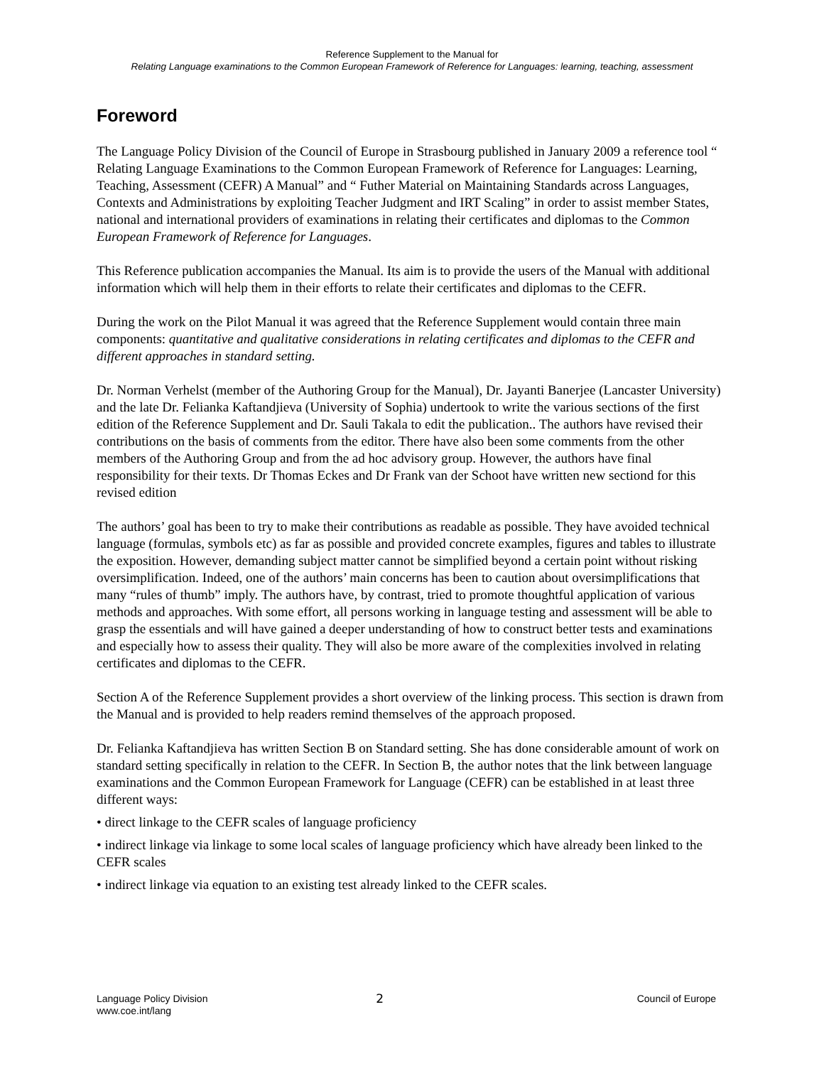Reference Supplement to the Manual for
Relating Language examinations to the Common European Framework of Reference for Languages: learning, teaching, assessment
Foreword
The Language Policy Division of the Council of Europe in Strasbourg published in January 2009 a reference tool “ Relating Language Examinations to the Common European Framework of Reference for Languages: Learning, Teaching, Assessment (CEFR) A Manual” and “ Futher Material on Maintaining Standards across Languages, Contexts and Administrations by exploiting Teacher Judgment and IRT Scaling” in order to assist member States, national and international providers of examinations in relating their certificates and diplomas to the Common European Framework of Reference for Languages.
This Reference publication accompanies the Manual. Its aim is to provide the users of the Manual with additional information which will help them in their efforts to relate their certificates and diplomas to the CEFR.
During the work on the Pilot Manual it was agreed that the Reference Supplement would contain three main components: quantitative and qualitative considerations in relating certificates and diplomas to the CEFR and different approaches in standard setting.
Dr. Norman Verhelst (member of the Authoring Group for the Manual), Dr. Jayanti Banerjee (Lancaster University) and the late Dr. Felianka Kaftandjieva (University of Sophia) undertook to write the various sections of the first edition of the Reference Supplement and Dr. Sauli Takala to edit the publication.. The authors have revised their contributions on the basis of comments from the editor. There have also been some comments from the other members of the Authoring Group and from the ad hoc advisory group. However, the authors have final responsibility for their texts. Dr Thomas Eckes and Dr Frank van der Schoot have written new sectiond for this revised edition
The authors’ goal has been to try to make their contributions as readable as possible. They have avoided technical language (formulas, symbols etc) as far as possible and provided concrete examples, figures and tables to illustrate the exposition. However, demanding subject matter cannot be simplified beyond a certain point without risking oversimplification. Indeed, one of the authors’ main concerns has been to caution about oversimplifications that many “rules of thumb” imply. The authors have, by contrast, tried to promote thoughtful application of various methods and approaches. With some effort, all persons working in language testing and assessment will be able to grasp the essentials and will have gained a deeper understanding of how to construct better tests and examinations and especially how to assess their quality. They will also be more aware of the complexities involved in relating certificates and diplomas to the CEFR.
Section A of the Reference Supplement provides a short overview of the linking process. This section is drawn from the Manual and is provided to help readers remind themselves of the approach proposed.
Dr. Felianka Kaftandjieva has written Section B on Standard setting. She has done considerable amount of work on standard setting specifically in relation to the CEFR. In Section B, the author notes that the link between language examinations and the Common European Framework for Language (CEFR) can be established in at least three different ways:
• direct linkage to the CEFR scales of language proficiency
• indirect linkage via linkage to some local scales of language proficiency which have already been linked to the CEFR scales
• indirect linkage via equation to an existing test already linked to the CEFR scales.
Language Policy Division
www.coe.int/lang
2
Council of Europe